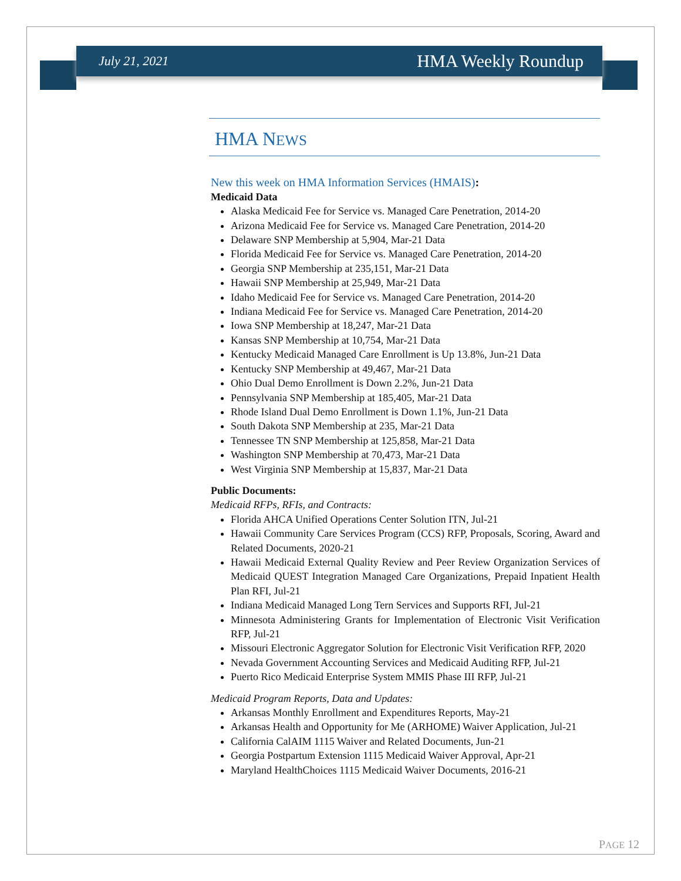July 21, 2021 HMA Weekly Roundup
HMA NEWS
New this week on HMA Information Services (HMAIS):
Medicaid Data
Alaska Medicaid Fee for Service vs. Managed Care Penetration, 2014-20
Arizona Medicaid Fee for Service vs. Managed Care Penetration, 2014-20
Delaware SNP Membership at 5,904, Mar-21 Data
Florida Medicaid Fee for Service vs. Managed Care Penetration, 2014-20
Georgia SNP Membership at 235,151, Mar-21 Data
Hawaii SNP Membership at 25,949, Mar-21 Data
Idaho Medicaid Fee for Service vs. Managed Care Penetration, 2014-20
Indiana Medicaid Fee for Service vs. Managed Care Penetration, 2014-20
Iowa SNP Membership at 18,247, Mar-21 Data
Kansas SNP Membership at 10,754, Mar-21 Data
Kentucky Medicaid Managed Care Enrollment is Up 13.8%, Jun-21 Data
Kentucky SNP Membership at 49,467, Mar-21 Data
Ohio Dual Demo Enrollment is Down 2.2%, Jun-21 Data
Pennsylvania SNP Membership at 185,405, Mar-21 Data
Rhode Island Dual Demo Enrollment is Down 1.1%, Jun-21 Data
South Dakota SNP Membership at 235, Mar-21 Data
Tennessee TN SNP Membership at 125,858, Mar-21 Data
Washington SNP Membership at 70,473, Mar-21 Data
West Virginia SNP Membership at 15,837, Mar-21 Data
Public Documents:
Medicaid RFPs, RFIs, and Contracts:
Florida AHCA Unified Operations Center Solution ITN, Jul-21
Hawaii Community Care Services Program (CCS) RFP, Proposals, Scoring, Award and Related Documents, 2020-21
Hawaii Medicaid External Quality Review and Peer Review Organization Services of Medicaid QUEST Integration Managed Care Organizations, Prepaid Inpatient Health Plan RFI, Jul-21
Indiana Medicaid Managed Long Tern Services and Supports RFI, Jul-21
Minnesota Administering Grants for Implementation of Electronic Visit Verification RFP, Jul-21
Missouri Electronic Aggregator Solution for Electronic Visit Verification RFP, 2020
Nevada Government Accounting Services and Medicaid Auditing RFP, Jul-21
Puerto Rico Medicaid Enterprise System MMIS Phase III RFP, Jul-21
Medicaid Program Reports, Data and Updates:
Arkansas Monthly Enrollment and Expenditures Reports, May-21
Arkansas Health and Opportunity for Me (ARHOME) Waiver Application, Jul-21
California CalAIM 1115 Waiver and Related Documents, Jun-21
Georgia Postpartum Extension 1115 Medicaid Waiver Approval, Apr-21
Maryland HealthChoices 1115 Medicaid Waiver Documents, 2016-21
PAGE 12